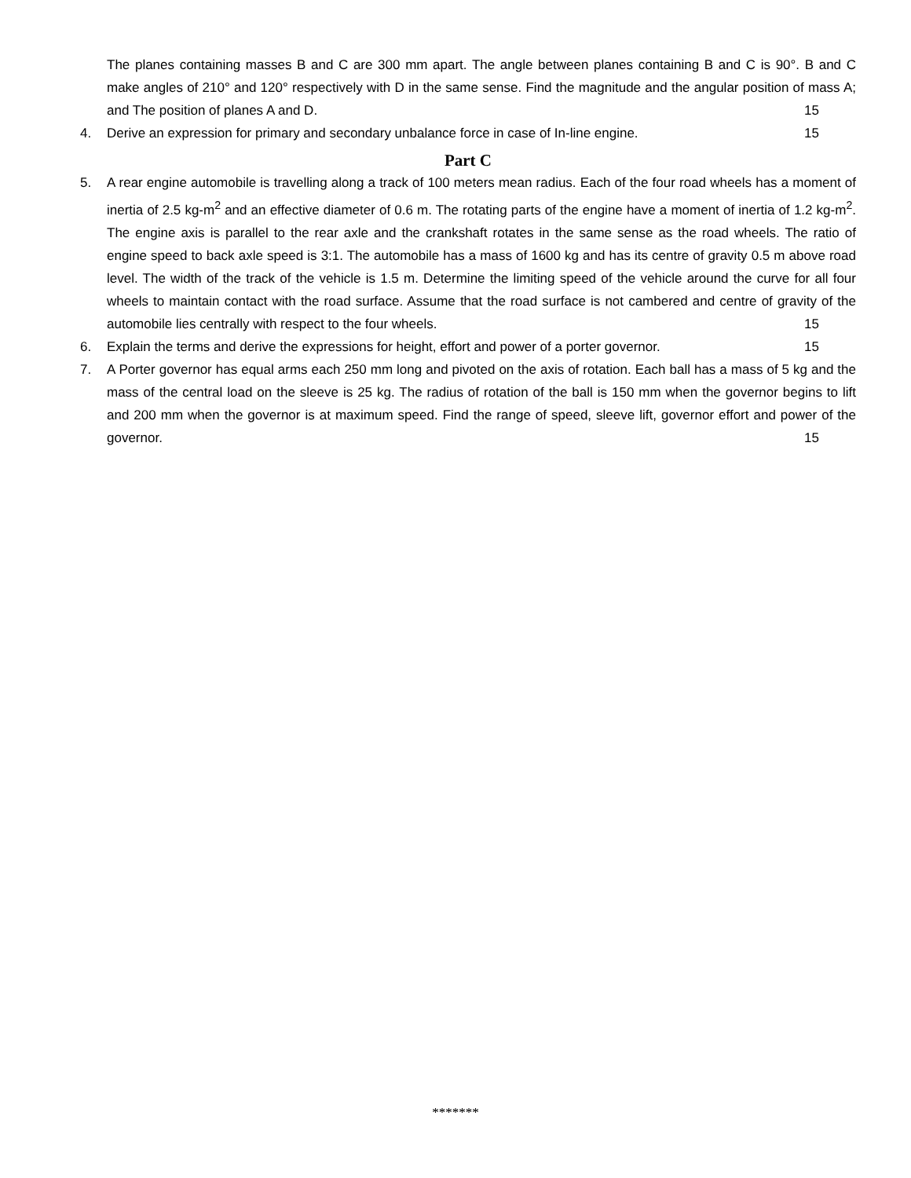The planes containing masses B and C are 300 mm apart. The angle between planes containing B and C is 90°. B and C make angles of 210° and 120° respectively with D in the same sense. Find the magnitude and the angular position of mass A; and The position of planes A and D. 15
4. Derive an expression for primary and secondary unbalance force in case of In-line engine. 15
Part C
5. A rear engine automobile is travelling along a track of 100 meters mean radius. Each of the four road wheels has a moment of inertia of 2.5 kg-m<sup>2</sup> and an effective diameter of 0.6 m. The rotating parts of the engine have a moment of inertia of 1.2 kg-m<sup>2</sup>. The engine axis is parallel to the rear axle and the crankshaft rotates in the same sense as the road wheels. The ratio of engine speed to back axle speed is 3:1. The automobile has a mass of 1600 kg and has its centre of gravity 0.5 m above road level. The width of the track of the vehicle is 1.5 m. Determine the limiting speed of the vehicle around the curve for all four wheels to maintain contact with the road surface. Assume that the road surface is not cambered and centre of gravity of the automobile lies centrally with respect to the four wheels. 15
6. Explain the terms and derive the expressions for height, effort and power of a porter governor. 15
7. A Porter governor has equal arms each 250 mm long and pivoted on the axis of rotation. Each ball has a mass of 5 kg and the mass of the central load on the sleeve is 25 kg. The radius of rotation of the ball is 150 mm when the governor begins to lift and 200 mm when the governor is at maximum speed. Find the range of speed, sleeve lift, governor effort and power of the governor. 15
*******